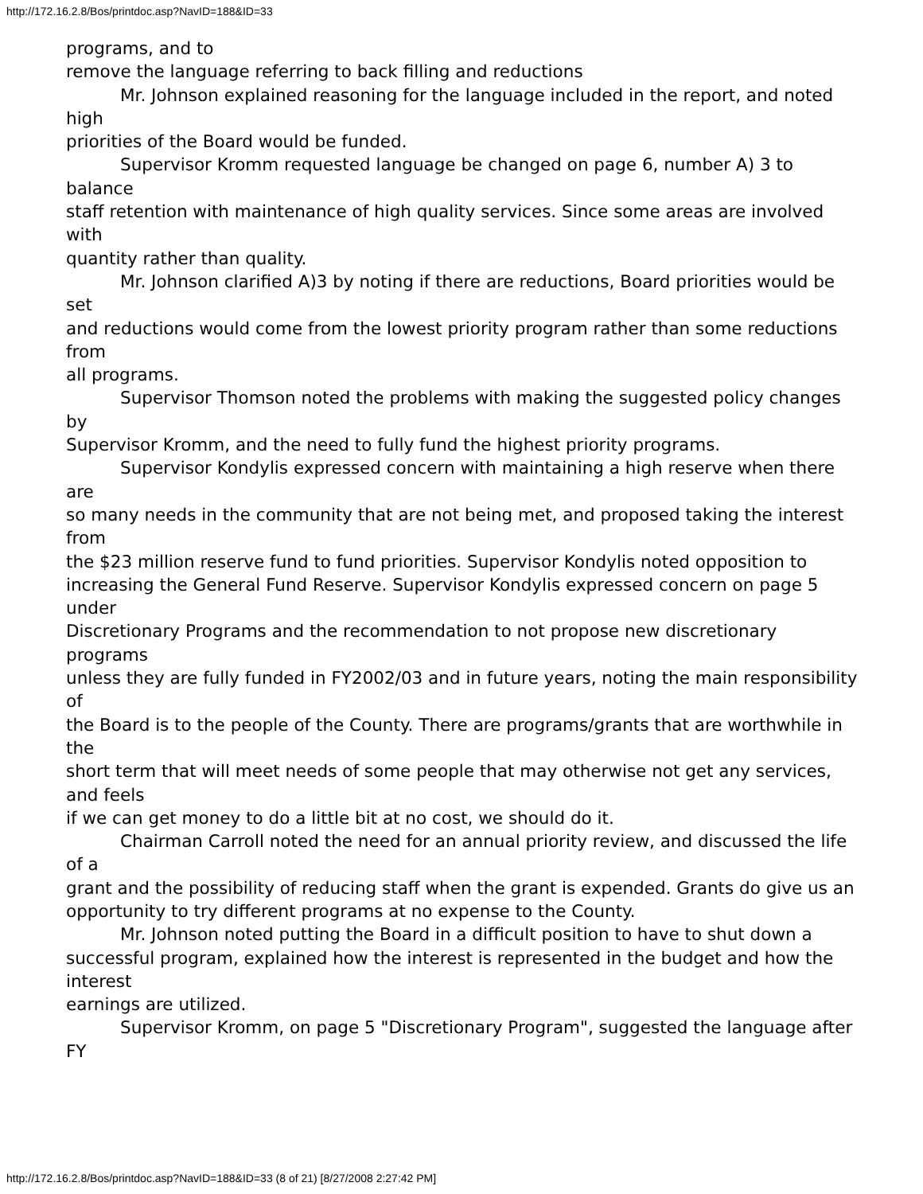http://172.16.2.8/Bos/printdoc.asp?NavID=188&ID=33
programs, and to
remove the language referring to back filling and reductions
Mr. Johnson explained reasoning for the language included in the report, and noted high
priorities of the Board would be funded.
Supervisor Kromm requested language be changed on page 6, number A) 3 to balance
staff retention with maintenance of high quality services. Since some areas are involved with
quantity rather than quality.
Mr. Johnson clarified A)3 by noting if there are reductions, Board priorities would be set
and reductions would come from the lowest priority program rather than some reductions from
all programs.
Supervisor Thomson noted the problems with making the suggested policy changes by
Supervisor Kromm, and the need to fully fund the highest priority programs.
Supervisor Kondylis expressed concern with maintaining a high reserve when there are
so many needs in the community that are not being met, and proposed taking the interest from
the $23 million reserve fund to fund priorities. Supervisor Kondylis noted opposition to
increasing the General Fund Reserve. Supervisor Kondylis expressed concern on page 5 under
Discretionary Programs and the recommendation to not propose new discretionary programs
unless they are fully funded in FY2002/03 and in future years, noting the main responsibility of
the Board is to the people of the County. There are programs/grants that are worthwhile in the
short term that will meet needs of some people that may otherwise not get any services, and feels
if we can get money to do a little bit at no cost, we should do it.
Chairman Carroll noted the need for an annual priority review, and discussed the life of a
grant and the possibility of reducing staff when the grant is expended. Grants do give us an
opportunity to try different programs at no expense to the County.
Mr. Johnson noted putting the Board in a difficult position to have to shut down a
successful program, explained how the interest is represented in the budget and how the interest
earnings are utilized.
Supervisor Kromm, on page 5 "Discretionary Program", suggested the language after FY
http://172.16.2.8/Bos/printdoc.asp?NavID=188&ID=33 (8 of 21) [8/27/2008 2:27:42 PM]